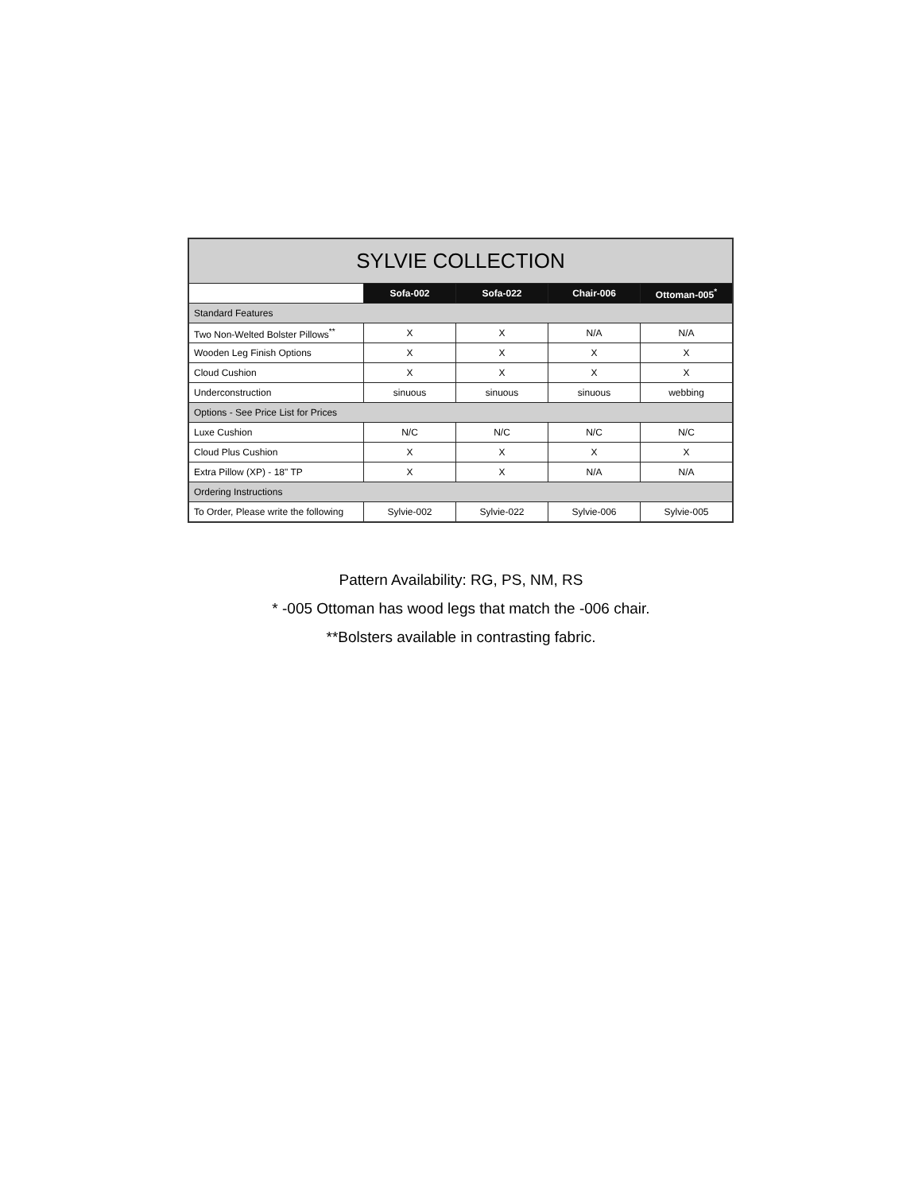| SYLVIE COLLECTION | | | | |
| --- | --- | --- | --- | --- |
| | Sofa-002 | Sofa-022 | Chair-006 | Ottoman-005<sup>*</sup> |
| Standard Features | | | | |
| Two Non-Welted Bolster Pillows<sup>**</sup> | X | X | N/A | N/A |
| Wooden Leg Finish Options | X | X | X | X |
| Cloud Cushion | X | X | X | X |
| Underconstruction | sinuous | sinuous | sinuous | webbing |
| Options - See Price List for Prices | | | | |
| Luxe Cushion | N/C | N/C | N/C | N/C |
| Cloud Plus Cushion | X | X | X | X |
| Extra Pillow (XP) - 18" TP | X | X | N/A | N/A |
| Ordering Instructions | | | | |
| To Order, Please write the following | Sylvie-002 | Sylvie-022 | Sylvie-006 | Sylvie-005 |
Pattern Availability: RG, PS, NM, RS
* -005 Ottoman has wood legs that match the -006 chair.
**Bolsters available in contrasting fabric.